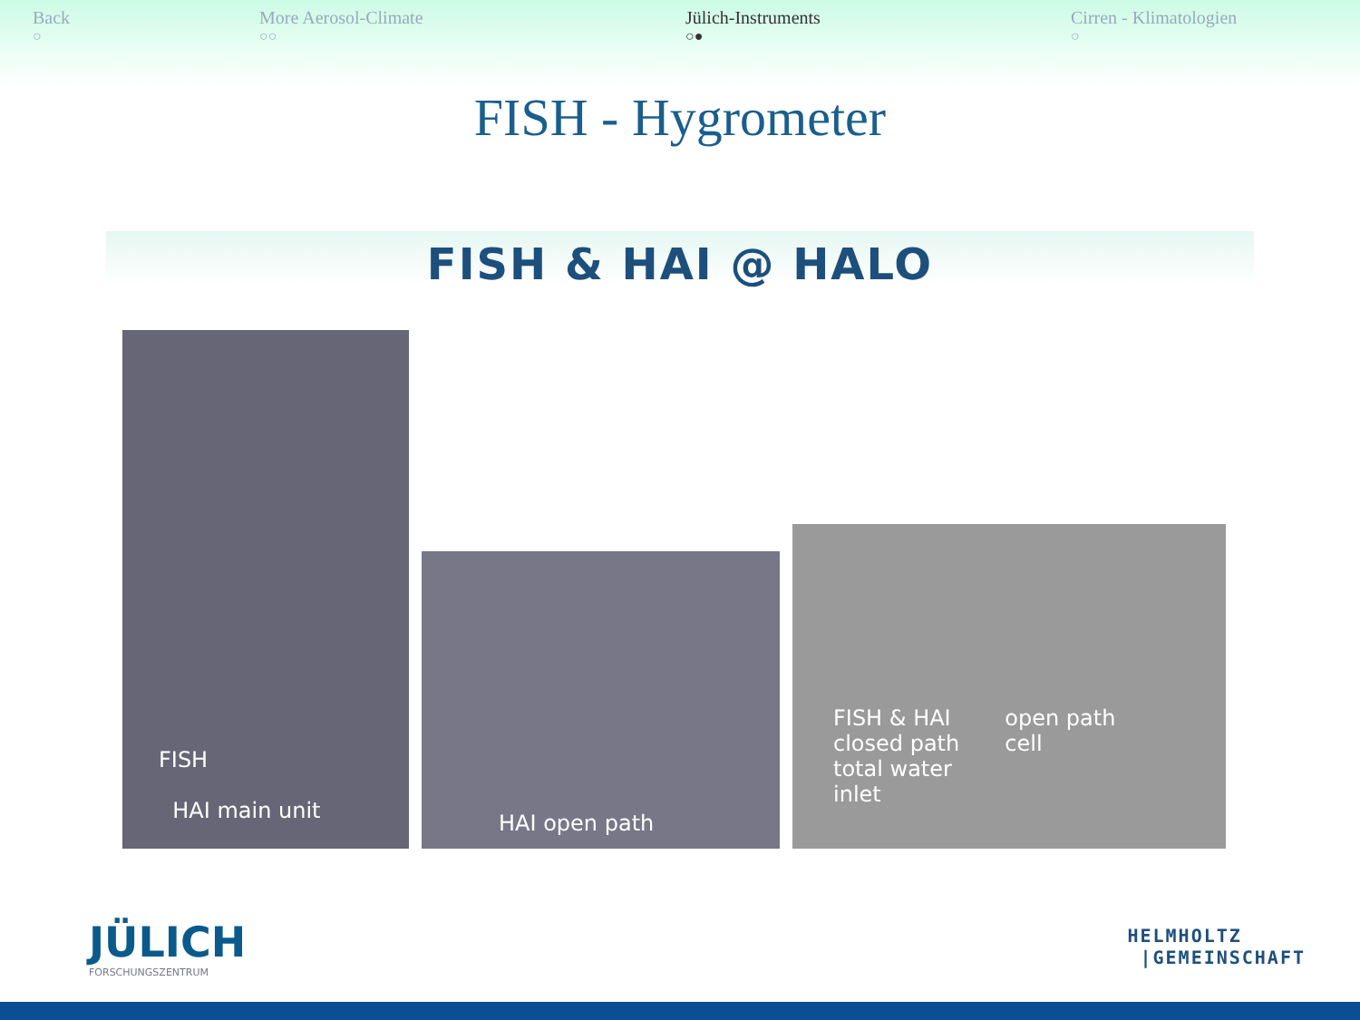Back
○
More Aerosol-Climate
○○
Jülich-Instruments
○●
Cirren - Klimatologien
○
FISH - Hygrometer
FISH & HAI @ HALO
FISH
HAI main unit
HAI open path
FISH & HAI
closed path
total water
inlet
open path
cell
JÜLICH
FORSCHUNGSZENTRUM
HELMHOLTZ
|GEMEINSCHAFT